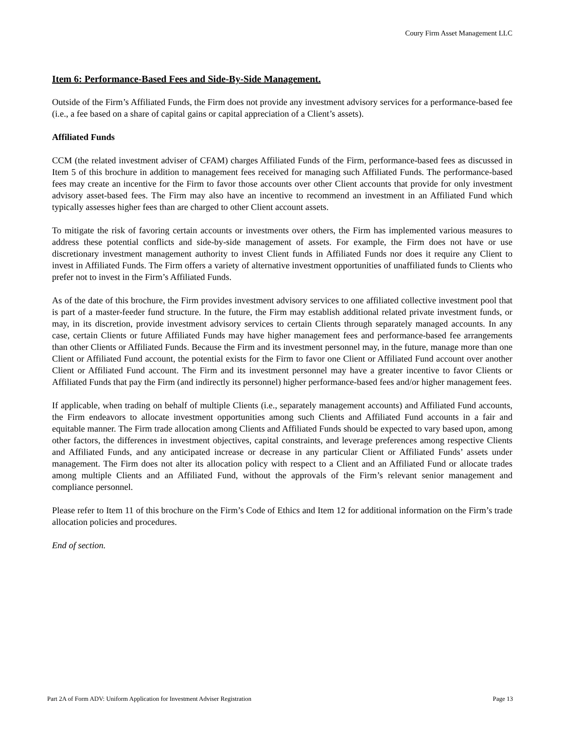Coury Firm Asset Management LLC
Item 6: Performance-Based Fees and Side-By-Side Management.
Outside of the Firm’s Affiliated Funds, the Firm does not provide any investment advisory services for a performance-based fee (i.e., a fee based on a share of capital gains or capital appreciation of a Client’s assets).
Affiliated Funds
CCM (the related investment adviser of CFAM) charges Affiliated Funds of the Firm, performance-based fees as discussed in Item 5 of this brochure in addition to management fees received for managing such Affiliated Funds. The performance-based fees may create an incentive for the Firm to favor those accounts over other Client accounts that provide for only investment advisory asset-based fees. The Firm may also have an incentive to recommend an investment in an Affiliated Fund which typically assesses higher fees than are charged to other Client account assets.
To mitigate the risk of favoring certain accounts or investments over others, the Firm has implemented various measures to address these potential conflicts and side-by-side management of assets. For example, the Firm does not have or use discretionary investment management authority to invest Client funds in Affiliated Funds nor does it require any Client to invest in Affiliated Funds. The Firm offers a variety of alternative investment opportunities of unaffiliated funds to Clients who prefer not to invest in the Firm’s Affiliated Funds.
As of the date of this brochure, the Firm provides investment advisory services to one affiliated collective investment pool that is part of a master-feeder fund structure. In the future, the Firm may establish additional related private investment funds, or may, in its discretion, provide investment advisory services to certain Clients through separately managed accounts. In any case, certain Clients or future Affiliated Funds may have higher management fees and performance-based fee arrangements than other Clients or Affiliated Funds. Because the Firm and its investment personnel may, in the future, manage more than one Client or Affiliated Fund account, the potential exists for the Firm to favor one Client or Affiliated Fund account over another Client or Affiliated Fund account. The Firm and its investment personnel may have a greater incentive to favor Clients or Affiliated Funds that pay the Firm (and indirectly its personnel) higher performance-based fees and/or higher management fees.
If applicable, when trading on behalf of multiple Clients (i.e., separately management accounts) and Affiliated Fund accounts, the Firm endeavors to allocate investment opportunities among such Clients and Affiliated Fund accounts in a fair and equitable manner. The Firm trade allocation among Clients and Affiliated Funds should be expected to vary based upon, among other factors, the differences in investment objectives, capital constraints, and leverage preferences among respective Clients and Affiliated Funds, and any anticipated increase or decrease in any particular Client or Affiliated Funds’ assets under management. The Firm does not alter its allocation policy with respect to a Client and an Affiliated Fund or allocate trades among multiple Clients and an Affiliated Fund, without the approvals of the Firm’s relevant senior management and compliance personnel.
Please refer to Item 11 of this brochure on the Firm’s Code of Ethics and Item 12 for additional information on the Firm’s trade allocation policies and procedures.
End of section.
Part 2A of Form ADV: Uniform Application for Investment Adviser Registration Page 13